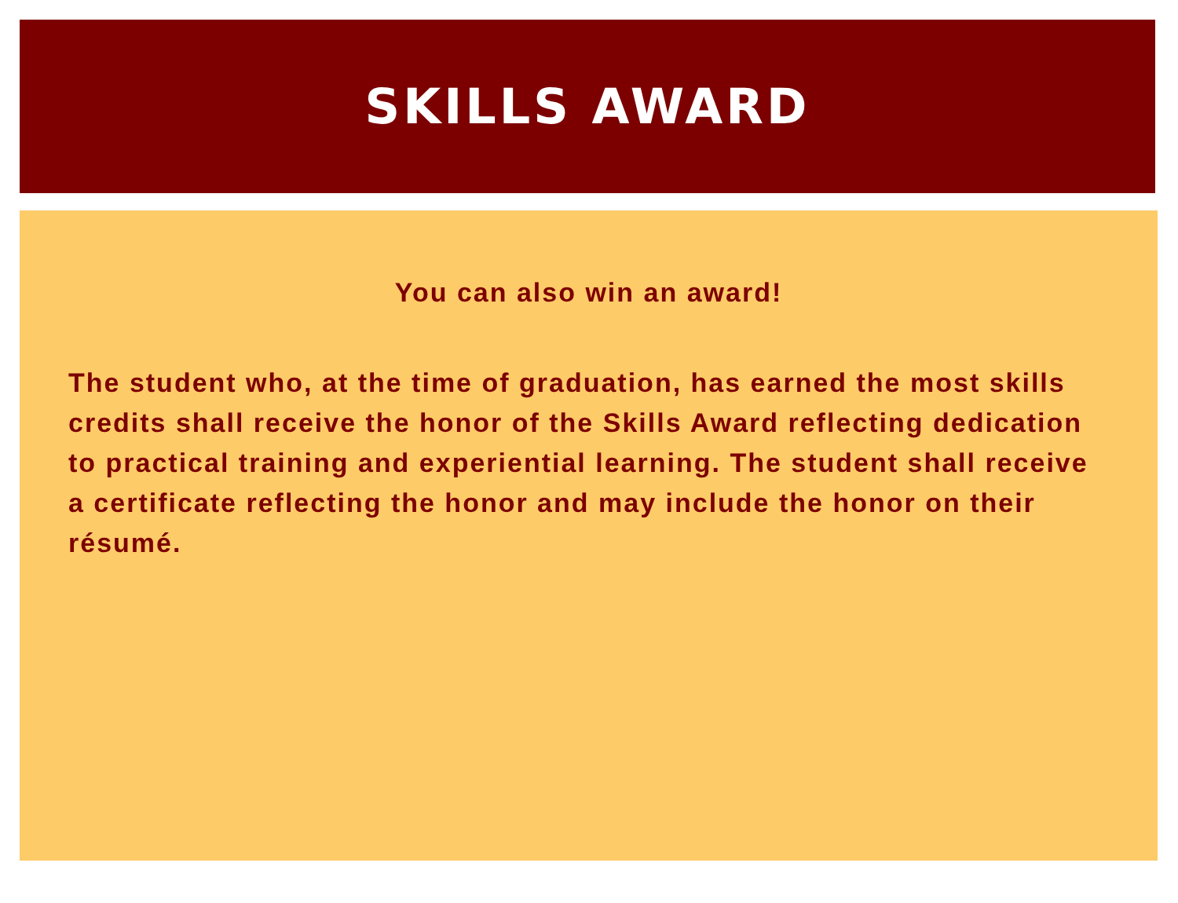SKILLS AWARD
You can also win an award!
The student who, at the time of graduation, has earned the most skills credits shall receive the honor of the Skills Award reflecting dedication to practical training and experiential learning. The student shall receive a certificate reflecting the honor and may include the honor on their résumé.